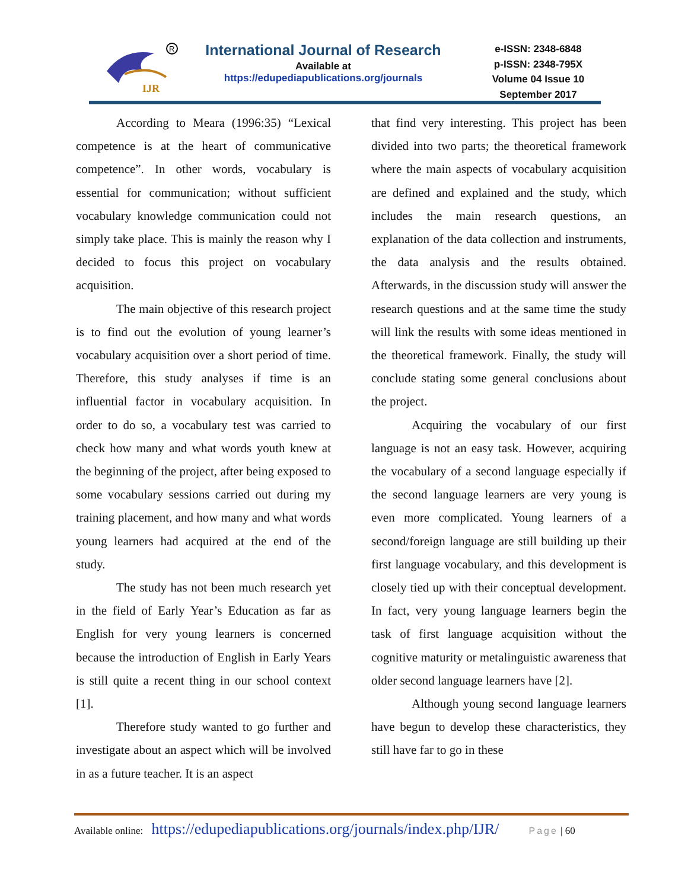IJR
R
International Journal of Research
Available at
https://edupediapublications.org/journals
e-ISSN: 2348-6848
p-ISSN: 2348-795X
Volume 04 Issue 10
September 2017
According to Meara (1996:35) “Lexical competence is at the heart of communicative competence”. In other words, vocabulary is essential for communication; without sufficient vocabulary knowledge communication could not simply take place. This is mainly the reason why I decided to focus this project on vocabulary acquisition.
The main objective of this research project is to find out the evolution of young learner’s vocabulary acquisition over a short period of time. Therefore, this study analyses if time is an influential factor in vocabulary acquisition. In order to do so, a vocabulary test was carried to check how many and what words youth knew at the beginning of the project, after being exposed to some vocabulary sessions carried out during my training placement, and how many and what words young learners had acquired at the end of the study.
The study has not been much research yet in the field of Early Year’s Education as far as English for very young learners is concerned because the introduction of English in Early Years is still quite a recent thing in our school context [1].
Therefore study wanted to go further and investigate about an aspect which will be involved in as a future teacher. It is an aspect
that find very interesting. This project has been divided into two parts; the theoretical framework where the main aspects of vocabulary acquisition are defined and explained and the study, which includes the main research questions, an explanation of the data collection and instruments, the data analysis and the results obtained. Afterwards, in the discussion study will answer the research questions and at the same time the study will link the results with some ideas mentioned in the theoretical framework. Finally, the study will conclude stating some general conclusions about the project.
Acquiring the vocabulary of our first language is not an easy task. However, acquiring the vocabulary of a second language especially if the second language learners are very young is even more complicated. Young learners of a second/foreign language are still building up their first language vocabulary, and this development is closely tied up with their conceptual development. In fact, very young language learners begin the task of first language acquisition without the cognitive maturity or metalinguistic awareness that older second language learners have [2].
Although young second language learners have begun to develop these characteristics, they still have far to go in these
Available online: https://edupediapublications.org/journals/index.php/IJR/ Page | 60